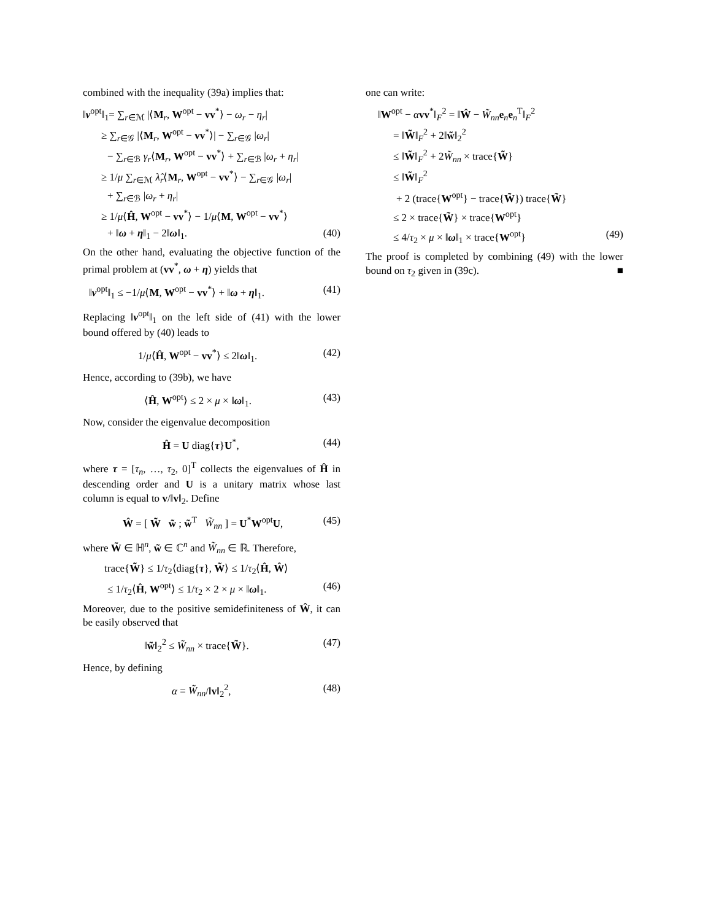combined with the inequality (39a) implies that:
‖ν<sup>opt</sup>‖<sub>1</sub>= ∑<sub>r∈ℳ</sub> |⟨M<sub>r</sub>, W<sup>opt</sup> − vv<sup>*</sup>⟩ − ω<sub>r</sub> − η<sub>r</sub>|
≥ ∑<sub>r∈𝒢</sub> |⟨M<sub>r</sub>, W<sup>opt</sup> − vv<sup>*</sup>⟩| − ∑<sub>r∈𝒢</sub> |ω<sub>r</sub>|
− ∑<sub>r∈ℬ</sub> γ<sub>r</sub>⟨M<sub>r</sub>, W<sup>opt</sup> − vv<sup>*</sup>⟩ + ∑<sub>r∈ℬ</sub> |ω<sub>r</sub> + η<sub>r</sub>|
≥ 1/μ ∑<sub>r∈ℳ</sub> λ̂<sub>r</sub>⟨M<sub>r</sub>, W<sup>opt</sup> − vv<sup>*</sup>⟩ − ∑<sub>r∈𝒢</sub> |ω<sub>r</sub>|
+ ∑<sub>r∈ℬ</sub> |ω<sub>r</sub> + η<sub>r</sub>|
≥ 1/μ⟨Ĥ, W<sup>opt</sup> − vv<sup>*</sup>⟩ − 1/μ⟨M, W<sup>opt</sup> − vv<sup>*</sup>⟩
+ ‖ω + η‖<sub>1</sub> − 2‖ω‖<sub>1</sub>. (40)
On the other hand, evaluating the objective function of the primal problem at (vv<sup>*</sup>, ω + η) yields that
‖ν<sup>opt</sup>‖<sub>1</sub> ≤ −1/μ⟨M, W<sup>opt</sup> − vv<sup>*</sup>⟩ + ‖ω + η‖<sub>1</sub>. (41)
Replacing ‖ν<sup>opt</sup>‖<sub>1</sub> on the left side of (41) with the lower bound offered by (40) leads to
1/μ⟨Ĥ, W<sup>opt</sup> − vv<sup>*</sup>⟩ ≤ 2‖ω‖<sub>1</sub>. (42)
Hence, according to (39b), we have
⟨Ĥ, W<sup>opt</sup>⟩ ≤ 2 × μ × ‖ω‖<sub>1</sub>. (43)
Now, consider the eigenvalue decomposition
Ĥ = U diag{τ}U<sup>*</sup>, (44)
where τ = [τ<sub>n</sub>, …, τ<sub>2</sub>, 0]<sup>T</sup> collects the eigenvalues of Ĥ in descending order and U is a unitary matrix whose last column is equal to v/‖v‖<sub>2</sub>. Define
Ŵ = [ W̃ w̃ ; w̃<sup>T</sup> W̃<sub>nn</sub> ] = U<sup>*</sup>W<sup>opt</sup>U, (45)
where W̃ ∈ ℍ<sup>n</sup>, w̃ ∈ ℂ<sup>n</sup> and W̃<sub>nn</sub> ∈ ℝ. Therefore,
trace{W̃} ≤ 1/τ<sub>2</sub>⟨diag{τ}, W̃⟩ ≤ 1/τ<sub>2</sub>⟨Ĥ, Ŵ⟩
≤ 1/τ<sub>2</sub>⟨Ĥ, W<sup>opt</sup>⟩ ≤ 1/τ<sub>2</sub> × 2 × μ × ‖ω‖<sub>1</sub>. (46)
Moreover, due to the positive semidefiniteness of Ŵ, it can be easily observed that
‖w̃‖<sub>2</sub><sup>2</sup> ≤ W̃<sub>nn</sub> × trace{W̃}. (47)
Hence, by defining
α = W̃<sub>nn</sub>/‖v‖<sub>2</sub><sup>2</sup>, (48)
one can write:
‖W<sup>opt</sup> − αvv<sup>*</sup>‖<sub>F</sub><sup>2</sup> = ‖Ŵ − W̃<sub>nn</sub> e<sub>n</sub>e<sub>n</sub><sup>T</sup>‖<sub>F</sub><sup>2</sup>
= ‖W̃‖<sub>F</sub><sup>2</sup> + 2‖w̃‖<sub>2</sub><sup>2</sup>
≤ ‖W̃‖<sub>F</sub><sup>2</sup> + 2W̃<sub>nn</sub> × trace{W̃}
≤ ‖W̃‖<sub>F</sub><sup>2</sup>
+ 2 (trace{W<sup>opt</sup>} − trace{W̃}) trace{W̃}
≤ 2 × trace{W̃} × trace{W<sup>opt</sup>}
≤ 4/τ<sub>2</sub> × μ × ‖ω‖<sub>1</sub> × trace{W<sup>opt</sup>} (49)
The proof is completed by combining (49) with the lower bound on τ<sub>2</sub> given in (39c). ■